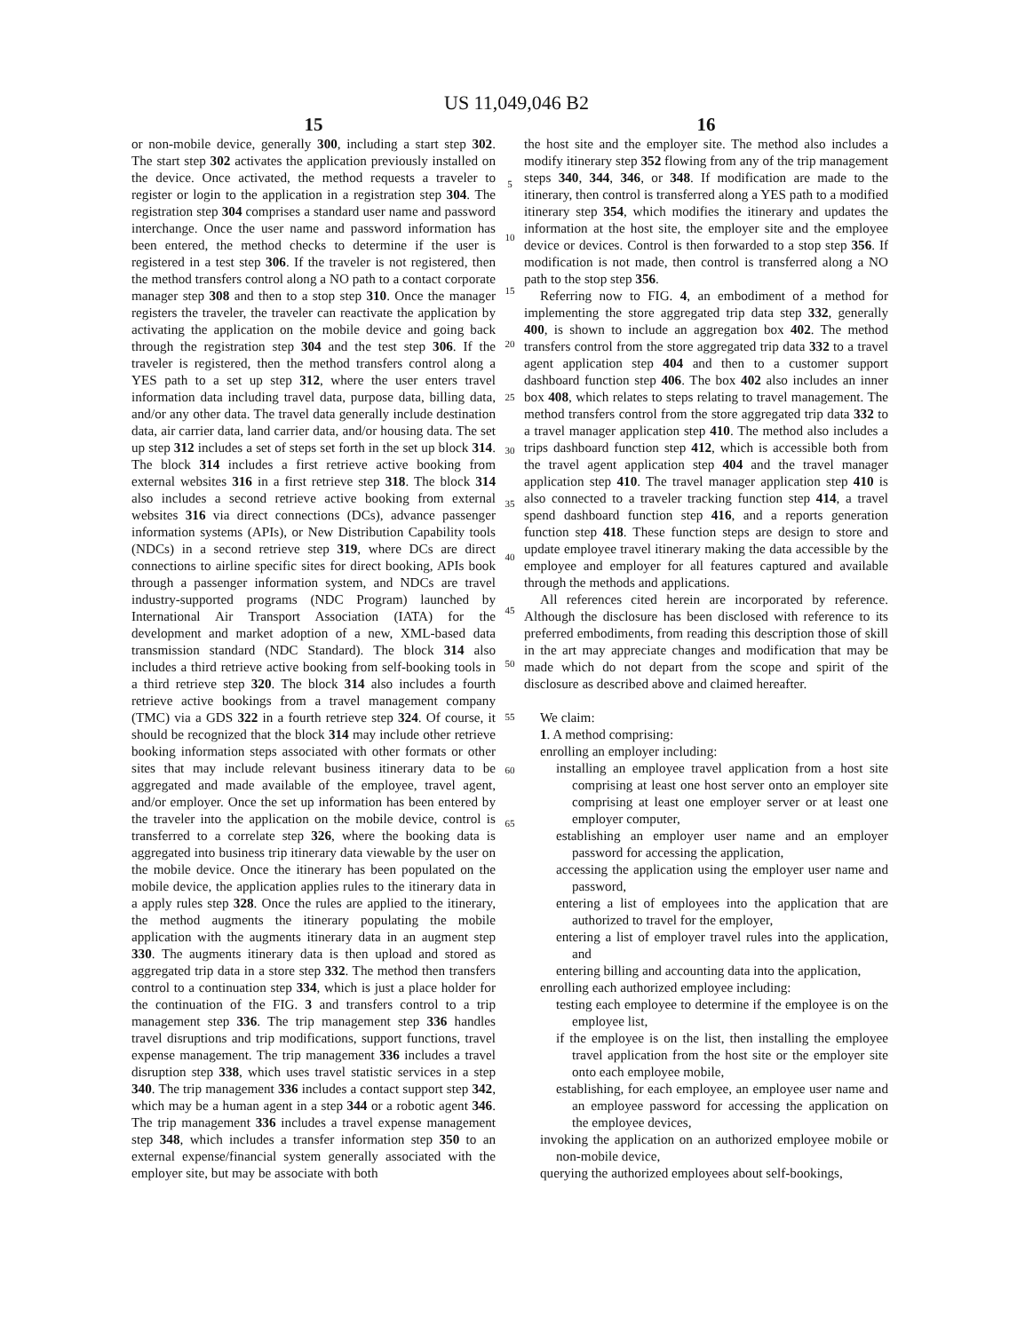US 11,049,046 B2
15
or non-mobile device, generally 300, including a start step 302. The start step 302 activates the application previously installed on the device. Once activated, the method requests a traveler to register or login to the application in a registration step 304. The registration step 304 comprises a standard user name and password interchange. Once the user name and password information has been entered, the method checks to determine if the user is registered in a test step 306. If the traveler is not registered, then the method transfers control along a NO path to a contact corporate manager step 308 and then to a stop step 310. Once the manager registers the traveler, the traveler can reactivate the application by activating the application on the mobile device and going back through the registration step 304 and the test step 306. If the traveler is registered, then the method transfers control along a YES path to a set up step 312, where the user enters travel information data including travel data, purpose data, billing data, and/or any other data. The travel data generally include destination data, air carrier data, land carrier data, and/or housing data. The set up step 312 includes a set of steps set forth in the set up block 314. The block 314 includes a first retrieve active booking from external websites 316 in a first retrieve step 318. The block 314 also includes a second retrieve active booking from external websites 316 via direct connections (DCs), advance passenger information systems (APIs), or New Distribution Capability tools (NDCs) in a second retrieve step 319, where DCs are direct connections to airline specific sites for direct booking, APIs book through a passenger information system, and NDCs are travel industry-supported programs (NDC Program) launched by International Air Transport Association (IATA) for the development and market adoption of a new, XML-based data transmission standard (NDC Standard). The block 314 also includes a third retrieve active booking from self-booking tools in a third retrieve step 320. The block 314 also includes a fourth retrieve active bookings from a travel management company (TMC) via a GDS 322 in a fourth retrieve step 324. Of course, it should be recognized that the block 314 may include other retrieve booking information steps associated with other formats or other sites that may include relevant business itinerary data to be aggregated and made available of the employee, travel agent, and/or employer. Once the set up information has been entered by the traveler into the application on the mobile device, control is transferred to a correlate step 326, where the booking data is aggregated into business trip itinerary data viewable by the user on the mobile device. Once the itinerary has been populated on the mobile device, the application applies rules to the itinerary data in a apply rules step 328. Once the rules are applied to the itinerary, the method augments the itinerary populating the mobile application with the augments itinerary data in an augment step 330. The augments itinerary data is then upload and stored as aggregated trip data in a store step 332. The method then transfers control to a continuation step 334, which is just a place holder for the continuation of the FIG. 3 and transfers control to a trip management step 336. The trip management step 336 handles travel disruptions and trip modifications, support functions, travel expense management. The trip management 336 includes a travel disruption step 338, which uses travel statistic services in a step 340. The trip management 336 includes a contact support step 342, which may be a human agent in a step 344 or a robotic agent 346. The trip management 336 includes a travel expense management step 348, which includes a transfer information step 350 to an external expense/financial system generally associated with the employer site, but may be associate with both
5
10
15
20
25
30
35
40
45
50
55
60
65
16
the host site and the employer site. The method also includes a modify itinerary step 352 flowing from any of the trip management steps 340, 344, 346, or 348. If modification are made to the itinerary, then control is transferred along a YES path to a modified itinerary step 354, which modifies the itinerary and updates the information at the host site, the employer site and the employee device or devices. Control is then forwarded to a stop step 356. If modification is not made, then control is transferred along a NO path to the stop step 356.
Referring now to FIG. 4, an embodiment of a method for implementing the store aggregated trip data step 332, generally 400, is shown to include an aggregation box 402. The method transfers control from the store aggregated trip data 332 to a travel agent application step 404 and then to a customer support dashboard function step 406. The box 402 also includes an inner box 408, which relates to steps relating to travel management. The method transfers control from the store aggregated trip data 332 to a travel manager application step 410. The method also includes a trips dashboard function step 412, which is accessible both from the travel agent application step 404 and the travel manager application step 410. The travel manager application step 410 is also connected to a traveler tracking function step 414, a travel spend dashboard function step 416, and a reports generation function step 418. These function steps are design to store and update employee travel itinerary making the data accessible by the employee and employer for all features captured and available through the methods and applications.
All references cited herein are incorporated by reference. Although the disclosure has been disclosed with reference to its preferred embodiments, from reading this description those of skill in the art may appreciate changes and modification that may be made which do not depart from the scope and spirit of the disclosure as described above and claimed hereafter.
We claim:
1. A method comprising:
enrolling an employer including:
installing an employee travel application from a host site comprising at least one host server onto an employer site comprising at least one employer server or at least one employer computer,
establishing an employer user name and an employer password for accessing the application,
accessing the application using the employer user name and password,
entering a list of employees into the application that are authorized to travel for the employer,
entering a list of employer travel rules into the application, and
entering billing and accounting data into the application,
enrolling each authorized employee including:
testing each employee to determine if the employee is on the employee list,
if the employee is on the list, then installing the employee travel application from the host site or the employer site onto each employee mobile,
establishing, for each employee, an employee user name and an employee password for accessing the application on the employee devices,
invoking the application on an authorized employee mobile or non-mobile device,
querying the authorized employees about self-bookings,